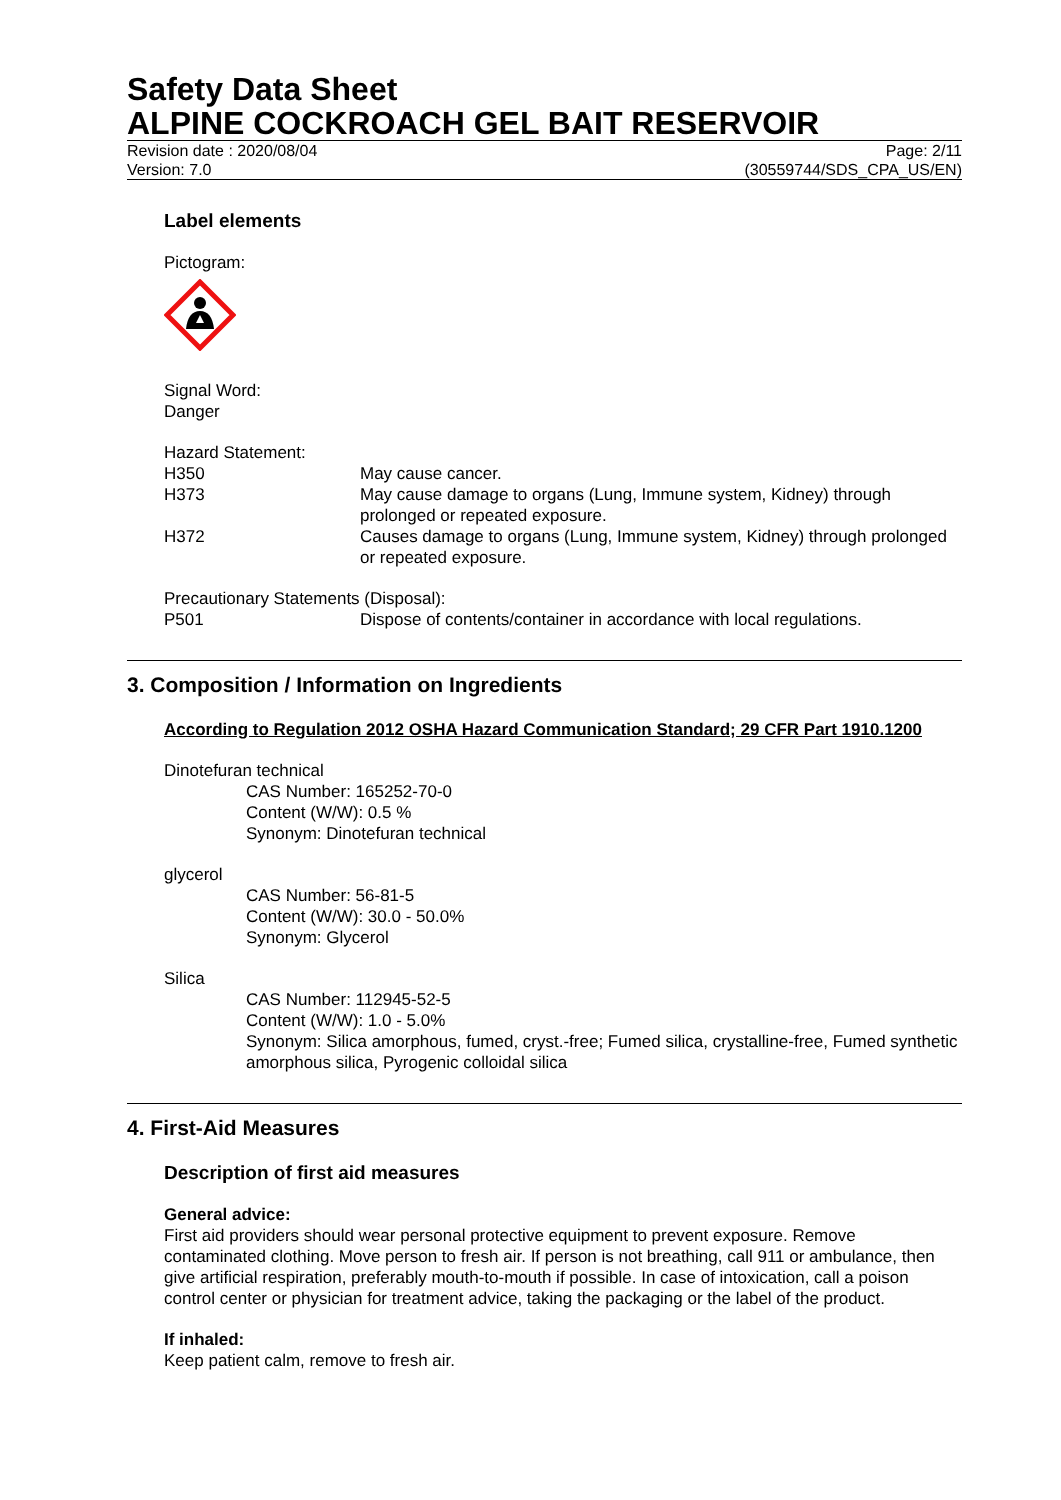Safety Data Sheet
ALPINE COCKROACH GEL BAIT RESERVOIR
Revision date : 2020/08/04
Version: 7.0
Page: 2/11
(30559744/SDS_CPA_US/EN)
Label elements
Pictogram:
Signal Word:
Danger
Hazard Statement:
H350 May cause cancer.
H373 May cause damage to organs (Lung, Immune system, Kidney) through prolonged or repeated exposure.
H372 Causes damage to organs (Lung, Immune system, Kidney) through prolonged or repeated exposure.
Precautionary Statements (Disposal):
P501 Dispose of contents/container in accordance with local regulations.
3. Composition / Information on Ingredients
According to Regulation 2012 OSHA Hazard Communication Standard; 29 CFR Part 1910.1200
Dinotefuran technical
CAS Number: 165252-70-0
Content (W/W): 0.5 %
Synonym: Dinotefuran technical
glycerol
CAS Number: 56-81-5
Content (W/W): 30.0 - 50.0%
Synonym: Glycerol
Silica
CAS Number: 112945-52-5
Content (W/W): 1.0 - 5.0%
Synonym: Silica amorphous, fumed, cryst.-free; Fumed silica, crystalline-free, Fumed synthetic amorphous silica, Pyrogenic colloidal silica
4. First-Aid Measures
Description of first aid measures
General advice:
First aid providers should wear personal protective equipment to prevent exposure. Remove contaminated clothing. Move person to fresh air. If person is not breathing, call 911 or ambulance, then give artificial respiration, preferably mouth-to-mouth if possible. In case of intoxication, call a poison control center or physician for treatment advice, taking the packaging or the label of the product.
If inhaled:
Keep patient calm, remove to fresh air.